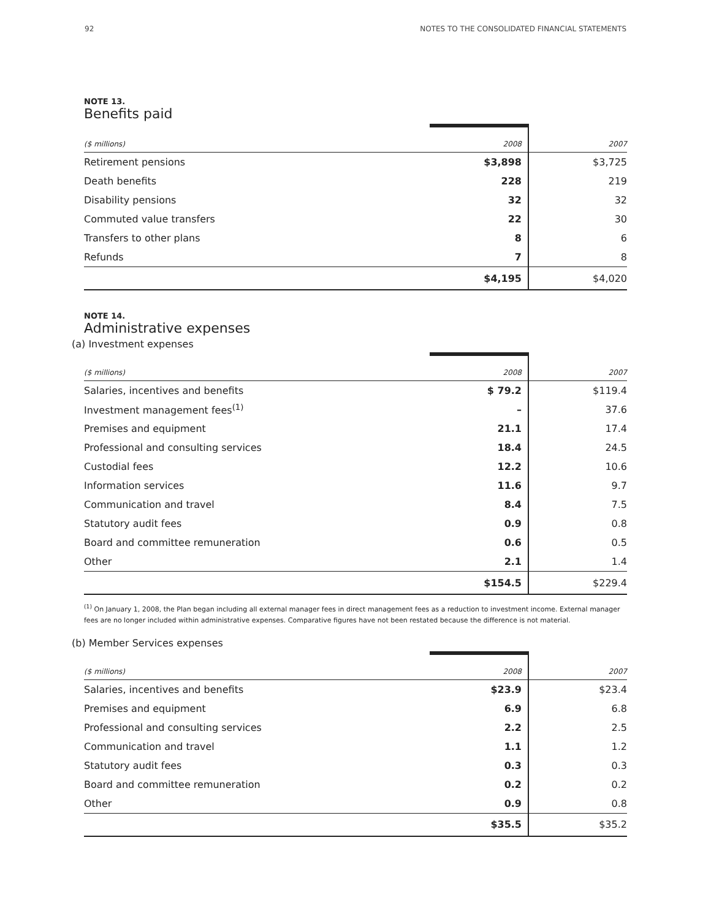92 NOTES TO THE CONSOLIDATED FINANCIAL STATEMENTS
NOTE 13.
Benefits paid
| ($ millions) | 2008 | 2007 |
| --- | --- | --- |
| Retirement pensions | $3,898 | $3,725 |
| Death benefits | 228 | 219 |
| Disability pensions | 32 | 32 |
| Commuted value transfers | 22 | 30 |
| Transfers to other plans | 8 | 6 |
| Refunds | 7 | 8 |
| | $4,195 | $4,020 |
NOTE 14.
Administrative expenses
(a) Investment expenses
| ($ millions) | 2008 | 2007 |
| --- | --- | --- |
| Salaries, incentives and benefits | $ 79.2 | $119.4 |
| Investment management fees<sup>(1)</sup> | – | 37.6 |
| Premises and equipment | 21.1 | 17.4 |
| Professional and consulting services | 18.4 | 24.5 |
| Custodial fees | 12.2 | 10.6 |
| Information services | 11.6 | 9.7 |
| Communication and travel | 8.4 | 7.5 |
| Statutory audit fees | 0.9 | 0.8 |
| Board and committee remuneration | 0.6 | 0.5 |
| Other | 2.1 | 1.4 |
| | $154.5 | $229.4 |
<sup>(1)</sup> On January 1, 2008, the Plan began including all external manager fees in direct management fees as a reduction to investment income. External manager fees are no longer included within administrative expenses. Comparative figures have not been restated because the difference is not material.
(b) Member Services expenses
| ($ millions) | 2008 | 2007 |
| --- | --- | --- |
| Salaries, incentives and benefits | $23.9 | $23.4 |
| Premises and equipment | 6.9 | 6.8 |
| Professional and consulting services | 2.2 | 2.5 |
| Communication and travel | 1.1 | 1.2 |
| Statutory audit fees | 0.3 | 0.3 |
| Board and committee remuneration | 0.2 | 0.2 |
| Other | 0.9 | 0.8 |
| | $35.5 | $35.2 |